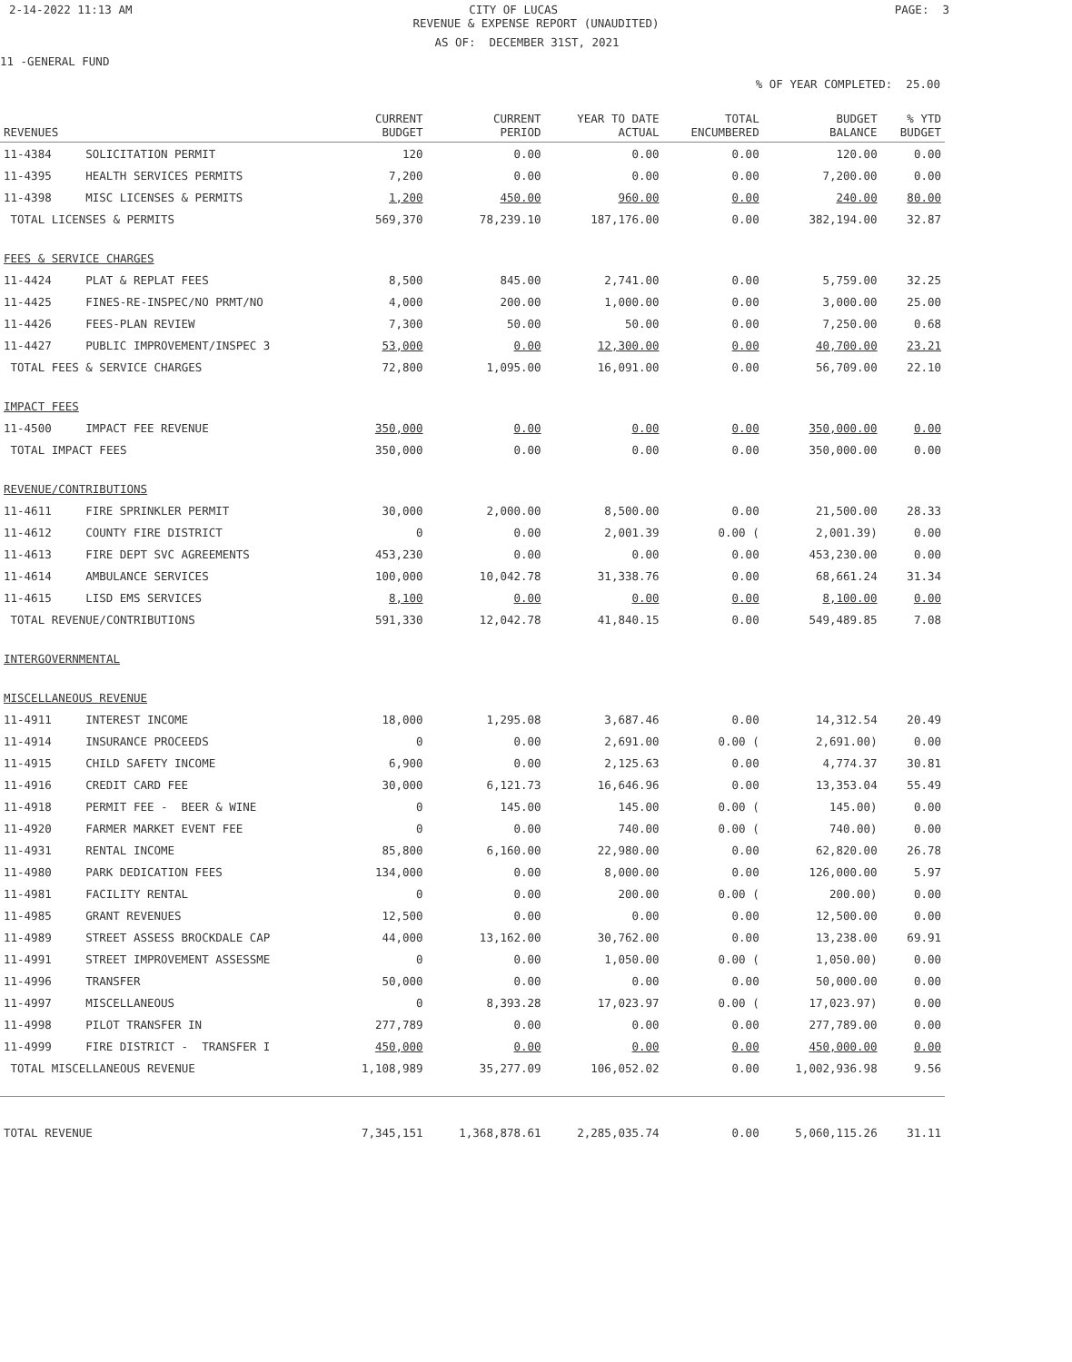2-14-2022 11:13 AM CITY OF LUCAS PAGE: 3
REVENUE & EXPENSE REPORT (UNAUDITED)
AS OF: DECEMBER 31ST, 2021
11 -GENERAL FUND
% OF YEAR COMPLETED: 25.00
| REVENUES | | CURRENT BUDGET | CURRENT PERIOD | YEAR TO DATE ACTUAL | TOTAL ENCUMBERED | BUDGET BALANCE | % YTD BUDGET |
| --- | --- | --- | --- | --- | --- | --- | --- |
| 11-4384 | SOLICITATION PERMIT | 120 | 0.00 | 0.00 | 0.00 | 120.00 | 0.00 |
| 11-4395 | HEALTH SERVICES PERMITS | 7,200 | 0.00 | 0.00 | 0.00 | 7,200.00 | 0.00 |
| 11-4398 | MISC LICENSES & PERMITS | 1,200 | 450.00 | 960.00 | 0.00 | 240.00 | 80.00 |
| TOTAL LICENSES & PERMITS | | 569,370 | 78,239.10 | 187,176.00 | 0.00 | 382,194.00 | 32.87 |
| FEES & SERVICE CHARGES | | | | | | | |
| 11-4424 | PLAT & REPLAT FEES | 8,500 | 845.00 | 2,741.00 | 0.00 | 5,759.00 | 32.25 |
| 11-4425 | FINES-RE-INSPEC/NO PRMT/NO | 4,000 | 200.00 | 1,000.00 | 0.00 | 3,000.00 | 25.00 |
| 11-4426 | FEES-PLAN REVIEW | 7,300 | 50.00 | 50.00 | 0.00 | 7,250.00 | 0.68 |
| 11-4427 | PUBLIC IMPROVEMENT/INSPEC 3 | 53,000 | 0.00 | 12,300.00 | 0.00 | 40,700.00 | 23.21 |
| TOTAL FEES & SERVICE CHARGES | | 72,800 | 1,095.00 | 16,091.00 | 0.00 | 56,709.00 | 22.10 |
| IMPACT FEES | | | | | | | |
| 11-4500 | IMPACT FEE REVENUE | 350,000 | 0.00 | 0.00 | 0.00 | 350,000.00 | 0.00 |
| TOTAL IMPACT FEES | | 350,000 | 0.00 | 0.00 | 0.00 | 350,000.00 | 0.00 |
| REVENUE/CONTRIBUTIONS | | | | | | | |
| 11-4611 | FIRE SPRINKLER PERMIT | 30,000 | 2,000.00 | 8,500.00 | 0.00 | 21,500.00 | 28.33 |
| 11-4612 | COUNTY FIRE DISTRICT | 0 | 0.00 | 2,001.39 | 0.00 ( | 2,001.39) | 0.00 |
| 11-4613 | FIRE DEPT SVC AGREEMENTS | 453,230 | 0.00 | 0.00 | 0.00 | 453,230.00 | 0.00 |
| 11-4614 | AMBULANCE SERVICES | 100,000 | 10,042.78 | 31,338.76 | 0.00 | 68,661.24 | 31.34 |
| 11-4615 | LISD EMS SERVICES | 8,100 | 0.00 | 0.00 | 0.00 | 8,100.00 | 0.00 |
| TOTAL REVENUE/CONTRIBUTIONS | | 591,330 | 12,042.78 | 41,840.15 | 0.00 | 549,489.85 | 7.08 |
| INTERGOVERNMENTAL | | | | | | | |
| MISCELLANEOUS REVENUE | | | | | | | |
| 11-4911 | INTEREST INCOME | 18,000 | 1,295.08 | 3,687.46 | 0.00 | 14,312.54 | 20.49 |
| 11-4914 | INSURANCE PROCEEDS | 0 | 0.00 | 2,691.00 | 0.00 ( | 2,691.00) | 0.00 |
| 11-4915 | CHILD SAFETY INCOME | 6,900 | 0.00 | 2,125.63 | 0.00 | 4,774.37 | 30.81 |
| 11-4916 | CREDIT CARD FEE | 30,000 | 6,121.73 | 16,646.96 | 0.00 | 13,353.04 | 55.49 |
| 11-4918 | PERMIT FEE - BEER & WINE | 0 | 145.00 | 145.00 | 0.00 ( | 145.00) | 0.00 |
| 11-4920 | FARMER MARKET EVENT FEE | 0 | 0.00 | 740.00 | 0.00 ( | 740.00) | 0.00 |
| 11-4931 | RENTAL INCOME | 85,800 | 6,160.00 | 22,980.00 | 0.00 | 62,820.00 | 26.78 |
| 11-4980 | PARK DEDICATION FEES | 134,000 | 0.00 | 8,000.00 | 0.00 | 126,000.00 | 5.97 |
| 11-4981 | FACILITY RENTAL | 0 | 0.00 | 200.00 | 0.00 ( | 200.00) | 0.00 |
| 11-4985 | GRANT REVENUES | 12,500 | 0.00 | 0.00 | 0.00 | 12,500.00 | 0.00 |
| 11-4989 | STREET ASSESS BROCKDALE CAP | 44,000 | 13,162.00 | 30,762.00 | 0.00 | 13,238.00 | 69.91 |
| 11-4991 | STREET IMPROVEMENT ASSESSME | 0 | 0.00 | 1,050.00 | 0.00 ( | 1,050.00) | 0.00 |
| 11-4996 | TRANSFER | 50,000 | 0.00 | 0.00 | 0.00 | 50,000.00 | 0.00 |
| 11-4997 | MISCELLANEOUS | 0 | 8,393.28 | 17,023.97 | 0.00 ( | 17,023.97) | 0.00 |
| 11-4998 | PILOT TRANSFER IN | 277,789 | 0.00 | 0.00 | 0.00 | 277,789.00 | 0.00 |
| 11-4999 | FIRE DISTRICT - TRANSFER I | 450,000 | 0.00 | 0.00 | 0.00 | 450,000.00 | 0.00 |
| TOTAL MISCELLANEOUS REVENUE | | 1,108,989 | 35,277.09 | 106,052.02 | 0.00 | 1,002,936.98 | 9.56 |
| TOTAL REVENUE | | 7,345,151 | 1,368,878.61 | 2,285,035.74 | 0.00 | 5,060,115.26 | 31.11 |